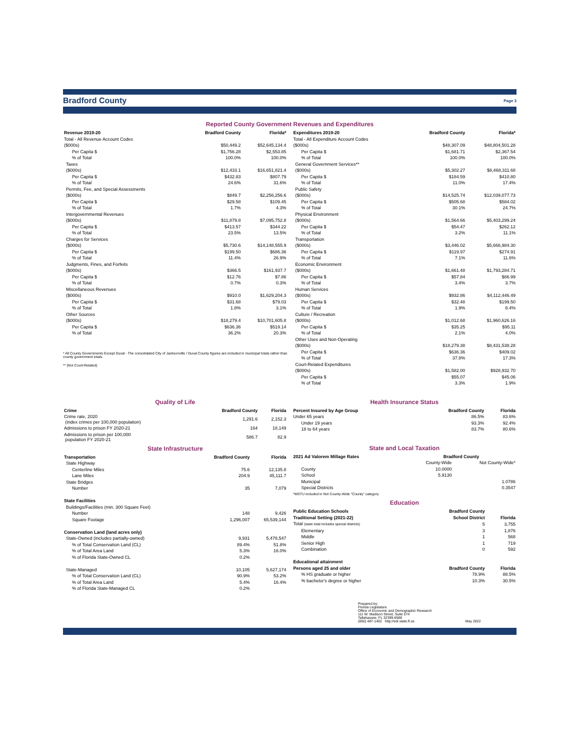Bradford County Page 3
Reported County Government Revenues and Expenditures
| Revenue 2019-20 | Bradford County | Florida* |
| --- | --- | --- |
| Total - All Revenue Account Codes | | |
| ($000s) | $50,449.2 | $52,645,134.4 |
| Per Capita $ | $1,756.28 | $2,553.85 |
| % of Total | 100.0% | 100.0% |
| Taxes | | |
| ($000s) | $12,433.1 | $16,651,821.4 |
| Per Capita $ | $432.83 | $807.79 |
| % of Total | 24.6% | 31.6% |
| Permits, Fee, and Special Assessments | | |
| ($000s) | $849.7 | $2,256,256.6 |
| Per Capita $ | $29.58 | $109.45 |
| % of Total | 1.7% | 4.3% |
| Intergovernmental Revenues | | |
| ($000s) | $11,879.8 | $7,095,752.8 |
| Per Capita $ | $413.57 | $344.22 |
| % of Total | 23.5% | 13.5% |
| Charges for Services | | |
| ($000s) | $5,730.6 | $14,148,555.9 |
| Per Capita $ | $199.50 | $686.36 |
| % of Total | 11.4% | 26.9% |
| Judgments, Fines, and Forfeits | | |
| ($000s) | $366.5 | $161,937.7 |
| Per Capita $ | $12.76 | $7.86 |
| % of Total | 0.7% | 0.3% |
| Miscellaneous Revenues | | |
| ($000s) | $910.0 | $1,629,204.3 |
| Per Capita $ | $31.68 | $79.03 |
| % of Total | 1.8% | 3.1% |
| Other Sources | | |
| ($000s) | $18,279.4 | $10,701,605.8 |
| Per Capita $ | $636.36 | $519.14 |
| % of Total | 36.2% | 20.3% |
* All County Governments Except Duval - The consolidated City of Jacksonville / Duval County figures are included in municipal totals rather than county government totals.
** (Not Court-Related)
| Expenditures 2019-20 | Bradford County | Florida* |
| --- | --- | --- |
| Total - All Expenditure Account Codes | | |
| ($000s) | $48,307.09 | $48,804,501.28 |
| Per Capita $ | $1,681.71 | $2,367.54 |
| % of Total | 100.0% | 100.0% |
| General Government Services** | | |
| ($000s) | $5,302.27 | $8,468,311.68 |
| Per Capita $ | $184.59 | $410.80 |
| % of Total | 11.0% | 17.4% |
| Public Safety | | |
| ($000s) | $14,525.74 | $12,039,077.73 |
| Per Capita $ | $505.68 | $584.02 |
| % of Total | 30.1% | 24.7% |
| Physical Environment | | |
| ($000s) | $1,564.66 | $5,403,299.24 |
| Per Capita $ | $54.47 | $262.12 |
| % of Total | 3.2% | 11.1% |
| Transportation | | |
| ($000s) | $3,446.02 | $5,666,984.30 |
| Per Capita $ | $119.97 | $274.91 |
| % of Total | 7.1% | 11.6% |
| Economic Environment | | |
| ($000s) | $1,661.48 | $1,793,284.71 |
| Per Capita $ | $57.84 | $86.99 |
| % of Total | 3.4% | 3.7% |
| Human Services | | |
| ($000s) | $932.86 | $4,112,446.49 |
| Per Capita $ | $32.48 | $199.50 |
| % of Total | 1.9% | 8.4% |
| Culture / Recreation | | |
| ($000s) | $1,012.68 | $1,960,626.16 |
| Per Capita $ | $35.25 | $95.11 |
| % of Total | 2.1% | 4.0% |
| Other Uses and Non-Operating | | |
| ($000s) | $18,279.38 | $8,431,538.28 |
| Per Capita $ | $636.36 | $409.02 |
| % of Total | 37.8% | 17.3% |
| Court-Related Expenditures | | |
| ($000s) | $1,582.00 | $928,932.70 |
| Per Capita $ | $55.07 | $45.06 |
| % of Total | 3.3% | 1.9% |
Quality of Life
| Crime | Bradford County | Florida |
| --- | --- | --- |
| Crime rate, 2020 (index crimes per 100,000 population) | 1,291.6 | 2,152.3 |
| Admissions to prison FY 2020-21 | 164 | 18,149 |
| Admissions to prison per 100,000 population FY 2020-21 | 586.7 | 82.9 |
State Infrastructure
| Transportation | Bradford County | Florida |
| --- | --- | --- |
| State Highway | | |
| Centerline Miles | 75.6 | 12,135.8 |
| Lane Miles | 204.9 | 45,111.7 |
| State Bridges | | |
| Number | 35 | 7,079 |
| State Facilities | | |
| Buildings/Facilities (min. 300 Square Feet) | | |
| Number | 148 | 9,426 |
| Square Footage | 1,296,007 | 65,539,144 |
| Conservation Land (land acres only) | | |
| State-Owned (includes partially-owned) | 9,931 | 5,478,547 |
| % of Total Conservation Land (CL) | 89.4% | 51.8% |
| % of Total Area Land | 5.3% | 16.0% |
| % of Florida State-Owned CL | 0.2% | |
| State-Managed | 10,105 | 5,627,174 |
| % of Total Conservation Land (CL) | 90.9% | 53.2% |
| % of Total Area Land | 5.4% | 16.4% |
| % of Florida State-Managed CL | 0.2% | |
Health Insurance Status
| Percent Insured by Age Group | Bradford County | Florida |
| --- | --- | --- |
| Under 65 years | 86.5% | 83.6% |
| Under 19 years | 93.3% | 92.4% |
| 18 to 64 years | 83.7% | 80.6% |
State and Local Taxation
| 2021 Ad Valorem Millage Rates | Bradford County | |
| --- | --- | --- |
| | County-Wide | Not County-Wide* |
| County | 10.0000 | |
| School | 5.9130 | |
| Municipal | | 1.0786 |
| Special Districts | | 0.3547 |
| *MSTU included in Not County-Wide "County" category | | |
Education
| Public Education Schools | Bradford County | |
| --- | --- | --- |
| Traditional Setting (2021-22) | School District | Florida |
| Total (state total includes special districts) | 5 | 3,755 |
| Elementary | 3 | 1,876 |
| Middle | 1 | 568 |
| Senior High | 1 | 719 |
| Combination | 0 | 592 |
| Educational attainment | | |
| Persons aged 25 and older | Bradford County | Florida |
| % HS graduate or higher | 78.9% | 88.5% |
| % bachelor's degree or higher | 10.3% | 30.5% |
Prepared by:
Florida Legislature
Office of Economic and Demographic Research
111 W. Madison Street, Suite 574
Tallahassee, FL 32399-6588
(850) 487-1402 http://edr.state.fl.us May 2022